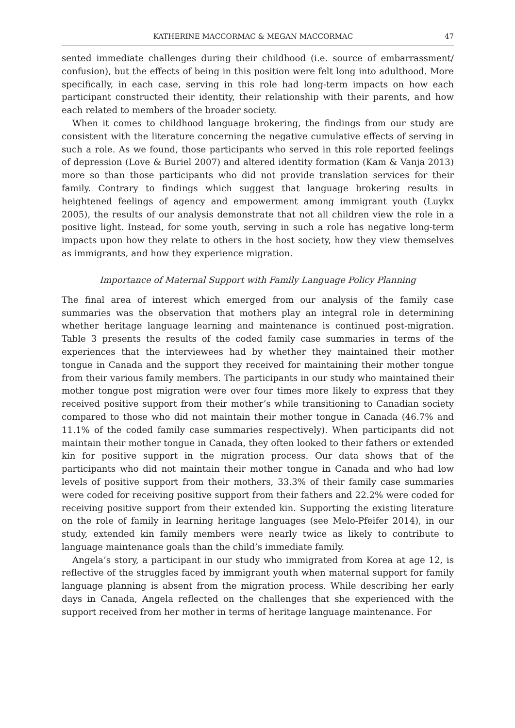KATHERINE MACCORMAC & MEGAN MACCORMAC 47
sented immediate challenges during their childhood (i.e. source of embarrassment/ confusion), but the effects of being in this position were felt long into adulthood. More specifically, in each case, serving in this role had long-term impacts on how each participant constructed their identity, their relationship with their parents, and how each related to members of the broader society.
When it comes to childhood language brokering, the findings from our study are consistent with the literature concerning the negative cumulative effects of serving in such a role. As we found, those participants who served in this role reported feelings of depression (Love & Buriel 2007) and altered identity formation (Kam & Vanja 2013) more so than those participants who did not provide translation services for their family. Contrary to findings which suggest that language brokering results in heightened feelings of agency and empowerment among immigrant youth (Luykx 2005), the results of our analysis demonstrate that not all children view the role in a positive light. Instead, for some youth, serving in such a role has negative long-term impacts upon how they relate to others in the host society, how they view themselves as immigrants, and how they experience migration.
Importance of Maternal Support with Family Language Policy Planning
The final area of interest which emerged from our analysis of the family case summaries was the observation that mothers play an integral role in determining whether heritage language learning and maintenance is continued post-migration. Table 3 presents the results of the coded family case summaries in terms of the experiences that the interviewees had by whether they maintained their mother tongue in Canada and the support they received for maintaining their mother tongue from their various family members. The participants in our study who maintained their mother tongue post migration were over four times more likely to express that they received positive support from their mother’s while transitioning to Canadian society compared to those who did not maintain their mother tongue in Canada (46.7% and 11.1% of the coded family case summaries respectively). When participants did not maintain their mother tongue in Canada, they often looked to their fathers or extended kin for positive support in the migration process. Our data shows that of the participants who did not maintain their mother tongue in Canada and who had low levels of positive support from their mothers, 33.3% of their family case summaries were coded for receiving positive support from their fathers and 22.2% were coded for receiving positive support from their extended kin. Supporting the existing literature on the role of family in learning heritage languages (see Melo-Pfeifer 2014), in our study, extended kin family members were nearly twice as likely to contribute to language maintenance goals than the child’s immediate family.
Angela’s story, a participant in our study who immigrated from Korea at age 12, is reflective of the struggles faced by immigrant youth when maternal support for family language planning is absent from the migration process. While describing her early days in Canada, Angela reflected on the challenges that she experienced with the support received from her mother in terms of heritage language maintenance. For